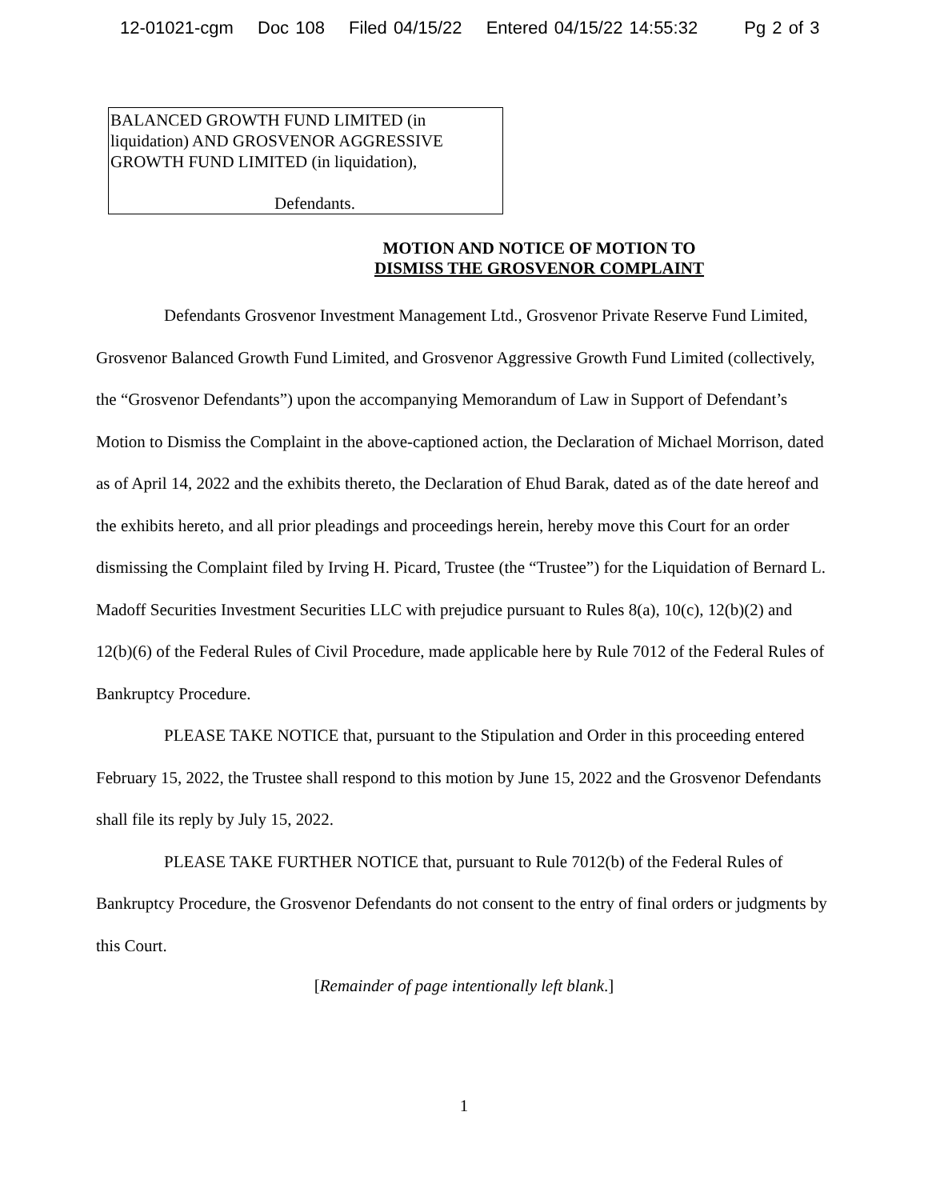12-01021-cgm Doc 108 Filed 04/15/22 Entered 04/15/22 14:55:32 Pg 2 of 3
BALANCED GROWTH FUND LIMITED (in liquidation) AND GROSVENOR AGGRESSIVE GROWTH FUND LIMITED (in liquidation),
Defendants.
MOTION AND NOTICE OF MOTION TO
DISMISS THE GROSVENOR COMPLAINT
Defendants Grosvenor Investment Management Ltd., Grosvenor Private Reserve Fund Limited, Grosvenor Balanced Growth Fund Limited, and Grosvenor Aggressive Growth Fund Limited (collectively, the “Grosvenor Defendants”) upon the accompanying Memorandum of Law in Support of Defendant’s Motion to Dismiss the Complaint in the above-captioned action, the Declaration of Michael Morrison, dated as of April 14, 2022 and the exhibits thereto, the Declaration of Ehud Barak, dated as of the date hereof and the exhibits hereto, and all prior pleadings and proceedings herein, hereby move this Court for an order dismissing the Complaint filed by Irving H. Picard, Trustee (the “Trustee”) for the Liquidation of Bernard L. Madoff Securities Investment Securities LLC with prejudice pursuant to Rules 8(a), 10(c), 12(b)(2) and 12(b)(6) of the Federal Rules of Civil Procedure, made applicable here by Rule 7012 of the Federal Rules of Bankruptcy Procedure.
PLEASE TAKE NOTICE that, pursuant to the Stipulation and Order in this proceeding entered February 15, 2022, the Trustee shall respond to this motion by June 15, 2022 and the Grosvenor Defendants shall file its reply by July 15, 2022.
PLEASE TAKE FURTHER NOTICE that, pursuant to Rule 7012(b) of the Federal Rules of Bankruptcy Procedure, the Grosvenor Defendants do not consent to the entry of final orders or judgments by this Court.
[Remainder of page intentionally left blank.]
1